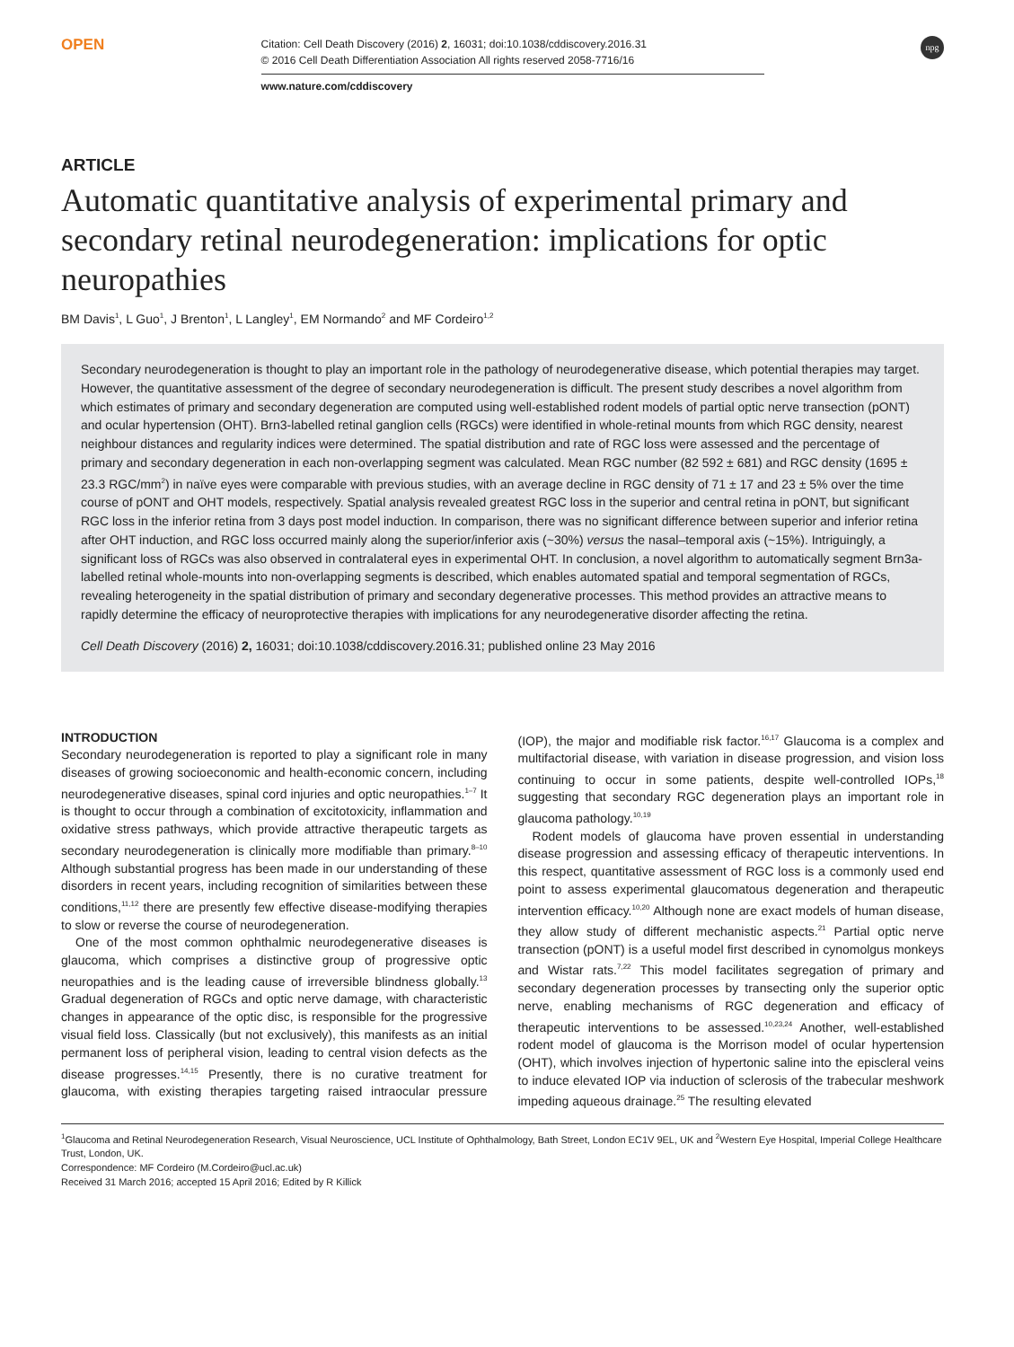OPEN
Citation: Cell Death Discovery (2016) 2, 16031; doi:10.1038/cddiscovery.2016.31
© 2016 Cell Death Differentiation Association All rights reserved 2058-7716/16
www.nature.com/cddiscovery
npg
ARTICLE
Automatic quantitative analysis of experimental primary and secondary retinal neurodegeneration: implications for optic neuropathies
BM Davis<sup>1</sup>, L Guo<sup>1</sup>, J Brenton<sup>1</sup>, L Langley<sup>1</sup>, EM Normando<sup>2</sup> and MF Cordeiro<sup>1,2</sup>
Secondary neurodegeneration is thought to play an important role in the pathology of neurodegenerative disease, which potential therapies may target. However, the quantitative assessment of the degree of secondary neurodegeneration is difficult. The present study describes a novel algorithm from which estimates of primary and secondary degeneration are computed using well-established rodent models of partial optic nerve transection (pONT) and ocular hypertension (OHT). Brn3-labelled retinal ganglion cells (RGCs) were identified in whole-retinal mounts from which RGC density, nearest neighbour distances and regularity indices were determined. The spatial distribution and rate of RGC loss were assessed and the percentage of primary and secondary degeneration in each non-overlapping segment was calculated. Mean RGC number (82 592 ± 681) and RGC density (1695 ± 23.3 RGC/mm<sup>2</sup>) in naïve eyes were comparable with previous studies, with an average decline in RGC density of 71 ± 17 and 23 ± 5% over the time course of pONT and OHT models, respectively. Spatial analysis revealed greatest RGC loss in the superior and central retina in pONT, but significant RGC loss in the inferior retina from 3 days post model induction. In comparison, there was no significant difference between superior and inferior retina after OHT induction, and RGC loss occurred mainly along the superior/inferior axis (~30%) versus the nasal–temporal axis (~15%). Intriguingly, a significant loss of RGCs was also observed in contralateral eyes in experimental OHT. In conclusion, a novel algorithm to automatically segment Brn3a-labelled retinal whole-mounts into non-overlapping segments is described, which enables automated spatial and temporal segmentation of RGCs, revealing heterogeneity in the spatial distribution of primary and secondary degenerative processes. This method provides an attractive means to rapidly determine the efficacy of neuroprotective therapies with implications for any neurodegenerative disorder affecting the retina.
Cell Death Discovery (2016) 2, 16031; doi:10.1038/cddiscovery.2016.31; published online 23 May 2016
INTRODUCTION
Secondary neurodegeneration is reported to play a significant role in many diseases of growing socioeconomic and health-economic concern, including neurodegenerative diseases, spinal cord injuries and optic neuropathies.<sup>1–7</sup> It is thought to occur through a combination of excitotoxicity, inflammation and oxidative stress pathways, which provide attractive therapeutic targets as secondary neurodegeneration is clinically more modifiable than primary.<sup>8–10</sup> Although substantial progress has been made in our understanding of these disorders in recent years, including recognition of similarities between these conditions,<sup>11,12</sup> there are presently few effective disease-modifying therapies to slow or reverse the course of neurodegeneration.
One of the most common ophthalmic neurodegenerative diseases is glaucoma, which comprises a distinctive group of progressive optic neuropathies and is the leading cause of irreversible blindness globally.<sup>13</sup> Gradual degeneration of RGCs and optic nerve damage, with characteristic changes in appearance of the optic disc, is responsible for the progressive visual field loss. Classically (but not exclusively), this manifests as an initial permanent loss of peripheral vision, leading to central vision defects as the disease progresses.<sup>14,15</sup> Presently, there is no curative treatment for glaucoma, with existing therapies targeting raised intraocular pressure (IOP), the major and modifiable risk factor.<sup>16,17</sup> Glaucoma is a complex and multifactorial disease, with variation in disease progression, and vision loss continuing to occur in some patients, despite well-controlled IOPs,<sup>18</sup> suggesting that secondary RGC degeneration plays an important role in glaucoma pathology.<sup>10,19</sup>
Rodent models of glaucoma have proven essential in understanding disease progression and assessing efficacy of therapeutic interventions. In this respect, quantitative assessment of RGC loss is a commonly used end point to assess experimental glaucomatous degeneration and therapeutic intervention efficacy.<sup>10,20</sup> Although none are exact models of human disease, they allow study of different mechanistic aspects.<sup>21</sup> Partial optic nerve transection (pONT) is a useful model first described in cynomolgus monkeys and Wistar rats.<sup>7,22</sup> This model facilitates segregation of primary and secondary degeneration processes by transecting only the superior optic nerve, enabling mechanisms of RGC degeneration and efficacy of therapeutic interventions to be assessed.<sup>10,23,24</sup> Another, well-established rodent model of glaucoma is the Morrison model of ocular hypertension (OHT), which involves injection of hypertonic saline into the episcleral veins to induce elevated IOP via induction of sclerosis of the trabecular meshwork impeding aqueous drainage.<sup>25</sup> The resulting elevated
<sup>1</sup> Glaucoma and Retinal Neurodegeneration Research, Visual Neuroscience, UCL Institute of Ophthalmology, Bath Street, London EC1V 9EL, UK and <sup>2</sup>Western Eye Hospital, Imperial College Healthcare Trust, London, UK.
Correspondence: MF Cordeiro (M.Cordeiro@ucl.ac.uk)
Received 31 March 2016; accepted 15 April 2016; Edited by R Killick